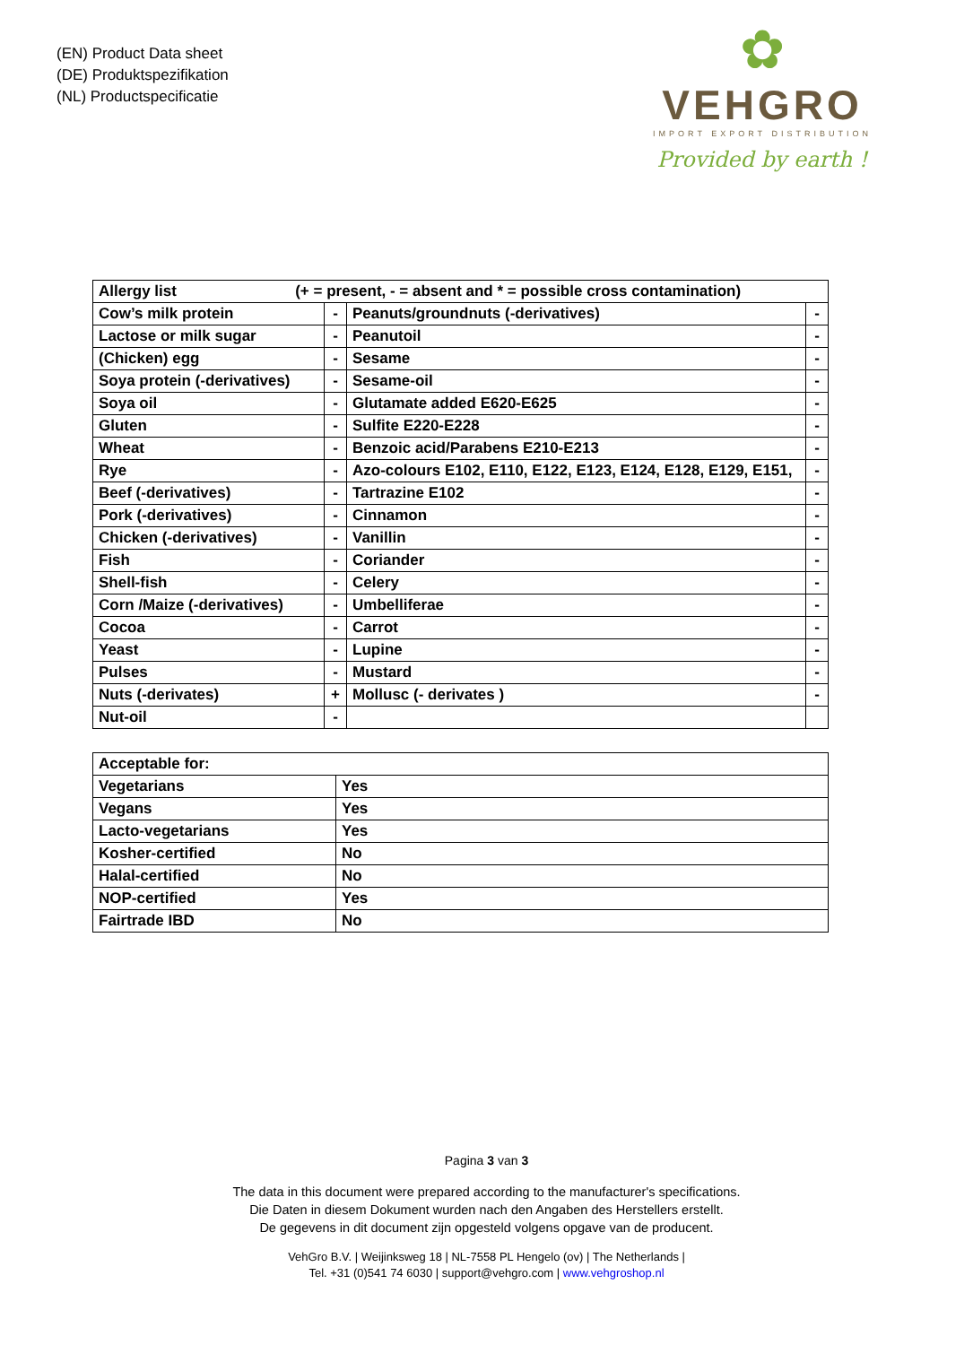(EN) Product Data sheet
(DE) Produktspezifikation
(NL) Productspecificatie
✿
VEHGRO
IMPORT EXPORT DISTRIBUTION
Provided by earth !
| Allergy list (+ = present, - = absent and * = possible cross contamination) | | | |
| Cow’s milk protein | - | Peanuts/groundnuts (-derivatives) | - |
| Lactose or milk sugar | - | Peanutoil | - |
| (Chicken) egg | - | Sesame | - |
| Soya protein (-derivatives) | - | Sesame-oil | - |
| Soya oil | - | Glutamate added E620-E625 | - |
| Gluten | - | Sulfite E220-E228 | - |
| Wheat | - | Benzoic acid/Parabens E210-E213 | - |
| Rye | - | Azo-colours E102, E110, E122, E123, E124, E128, E129, E151, | - |
| Beef (-derivatives) | - | Tartrazine E102 | - |
| Pork (-derivatives) | - | Cinnamon | - |
| Chicken (-derivatives) | - | Vanillin | - |
| Fish | - | Coriander | - |
| Shell-fish | - | Celery | - |
| Corn /Maize (-derivatives) | - | Umbelliferae | - |
| Cocoa | - | Carrot | - |
| Yeast | - | Lupine | - |
| Pulses | - | Mustard | - |
| Nuts (-derivates) | + | Mollusc (- derivates ) | - |
| Nut-oil | - | | |
| Acceptable for: | |
| Vegetarians | Yes |
| Vegans | Yes |
| Lacto-vegetarians | Yes |
| Kosher-certified | No |
| Halal-certified | No |
| NOP-certified | Yes |
| Fairtrade IBD | No |
Pagina 3 van 3
The data in this document were prepared according to the manufacturer's specifications.
Die Daten in diesem Dokument wurden nach den Angaben des Herstellers erstellt.
De gegevens in dit document zijn opgesteld volgens opgave van de producent.
VehGro B.V. | Weijinksweg 18 | NL-7558 PL Hengelo (ov) | The Netherlands |
Tel. +31 (0)541 74 6030 | support@vehgro.com | www.vehgroshop.nl